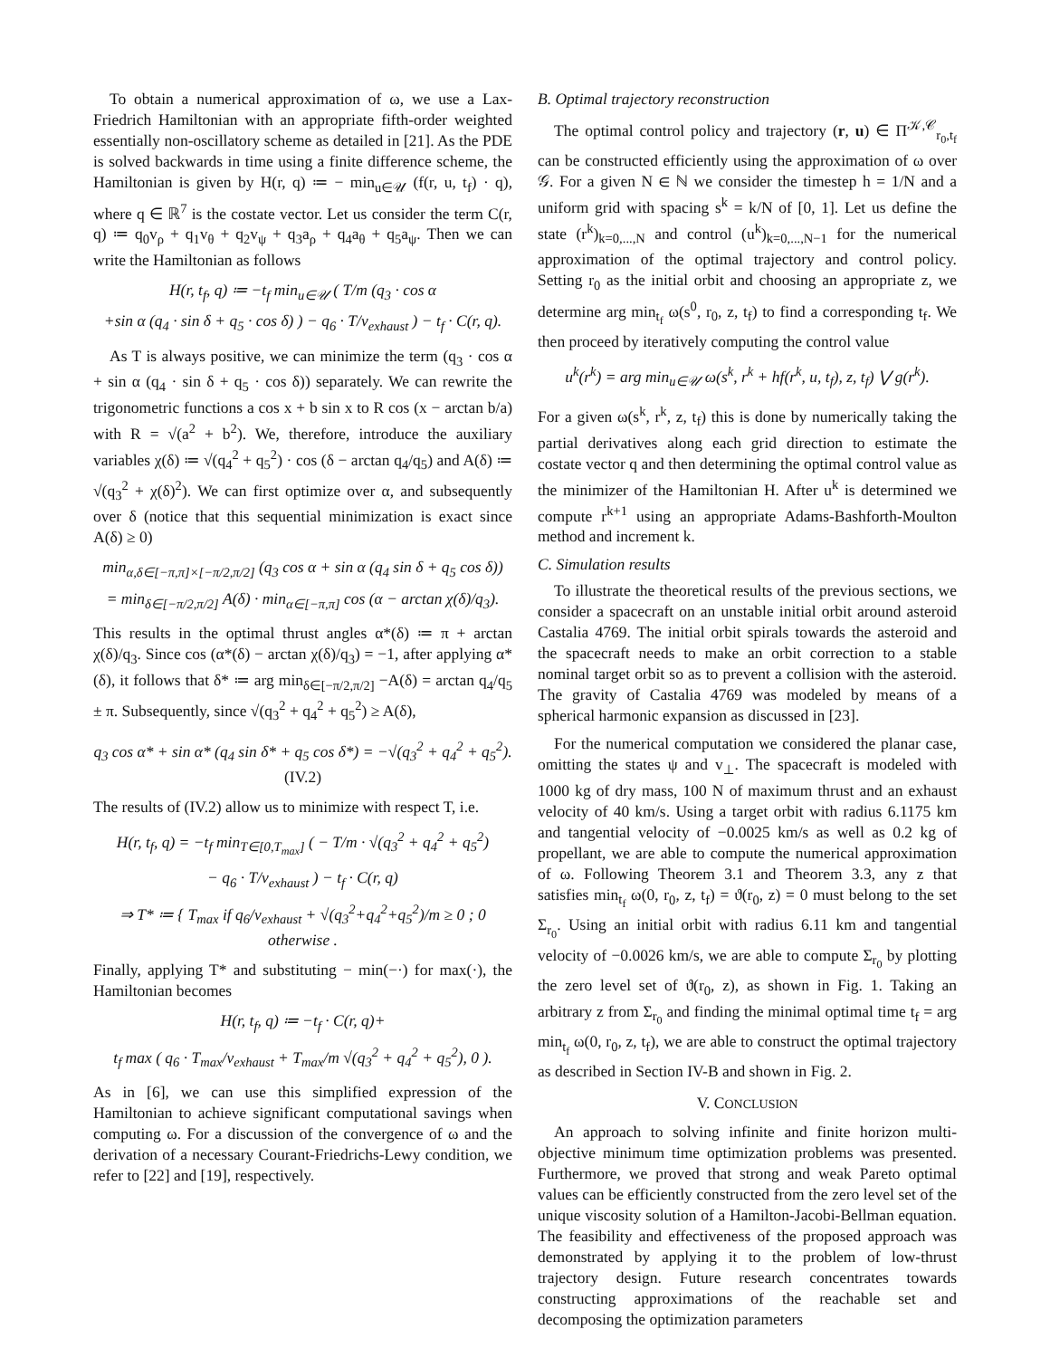To obtain a numerical approximation of ω, we use a Lax-Friedrich Hamiltonian with an appropriate fifth-order weighted essentially non-oscillatory scheme as detailed in [21]. As the PDE is solved backwards in time using a finite difference scheme, the Hamiltonian is given by H(r, q) ≔ − min<sub>u∈𝒰</sub> (f(r, u, t<sub>f</sub>) · q), where q ∈ ℝ<sup>7</sup> is the costate vector. Let us consider the term C(r, q) ≔ q<sub>0</sub>v<sub>ρ</sub> + q<sub>1</sub>v<sub>θ</sub> + q<sub>2</sub>v<sub>ψ</sub> + q<sub>3</sub>a<sub>ρ</sub> + q<sub>4</sub>a<sub>θ</sub> + q<sub>5</sub>a<sub>ψ</sub>. Then we can write the Hamiltonian as follows
H(r, t<sub>f</sub>, q) ≔ −t<sub>f</sub> min<sub>u∈𝒰</sub> ( T/m (q<sub>3</sub> · cos α
+sin α (q<sub>4</sub> · sin δ + q<sub>5</sub> · cos δ) ) − q<sub>6</sub> · T/v<sub>exhaust</sub> ) − t<sub>f</sub> · C(r, q).
As T is always positive, we can minimize the term (q<sub>3</sub> · cos α + sin α (q<sub>4</sub> · sin δ + q<sub>5</sub> · cos δ)) separately. We can rewrite the trigonometric functions a cos x + b sin x to R cos (x − arctan b/a) with R = √(a<sup>2</sup> + b<sup>2</sup>). We, therefore, introduce the auxiliary variables χ(δ) ≔ √(q<sub>4</sub><sup>2</sup> + q<sub>5</sub><sup>2</sup>) · cos (δ − arctan q<sub>4</sub>/q<sub>5</sub>) and A(δ) ≔ √(q<sub>3</sub><sup>2</sup> + χ(δ)<sup>2</sup>). We can first optimize over α, and subsequently over δ (notice that this sequential minimization is exact since A(δ) ≥ 0)
min<sub>α,δ∈[−π,π]×[−π/2,π/2]</sub> (q<sub>3</sub> cos α + sin α (q<sub>4</sub> sin δ + q<sub>5</sub> cos δ))
= min<sub>δ∈[−π/2,π/2]</sub> A(δ) · min<sub>α∈[−π,π]</sub> cos (α − arctan χ(δ)/q<sub>3</sub>).
This results in the optimal thrust angles α*(δ) ≔ π + arctan χ(δ)/q<sub>3</sub>. Since cos (α*(δ) − arctan χ(δ)/q<sub>3</sub>) = −1, after applying α*(δ), it follows that δ* ≔ arg min<sub>δ∈[−π/2,π/2]</sub> −A(δ) = arctan q<sub>4</sub>/q<sub>5</sub> ± π. Subsequently, since √(q<sub>3</sub><sup>2</sup> + q<sub>4</sub><sup>2</sup> + q<sub>5</sub><sup>2</sup>) ≥ A(δ),
q<sub>3</sub> cos α* + sin α* (q<sub>4</sub> sin δ* + q<sub>5</sub> cos δ*) = −√(q<sub>3</sub><sup>2</sup> + q<sub>4</sub><sup>2</sup> + q<sub>5</sub><sup>2</sup>). (IV.2)
The results of (IV.2) allow us to minimize with respect T, i.e.
H(r, t<sub>f</sub>, q) = −t<sub>f</sub> min<sub>T∈[0,T<sub>max</sub>]</sub> ( − T/m · √(q<sub>3</sub><sup>2</sup> + q<sub>4</sub><sup>2</sup> + q<sub>5</sub><sup>2</sup>)
− q<sub>6</sub> · T/v<sub>exhaust</sub> ) − t<sub>f</sub> · C(r, q)
⇒ T* ≔ { T<sub>max</sub> if q<sub>6</sub>/v<sub>exhaust</sub> + √(q<sub>3</sub><sup>2</sup>+q<sub>4</sub><sup>2</sup>+q<sub>5</sub><sup>2</sup>)/m ≥ 0 ; 0 otherwise .
Finally, applying T* and substituting − min(−·) for max(·), the Hamiltonian becomes
H(r, t<sub>f</sub>, q) ≔ −t<sub>f</sub> · C(r, q)+
t<sub>f</sub> max ( q<sub>6</sub> · T<sub>max</sub>/v<sub>exhaust</sub> + T<sub>max</sub>/m √(q<sub>3</sub><sup>2</sup> + q<sub>4</sub><sup>2</sup> + q<sub>5</sub><sup>2</sup>), 0 ).
As in [6], we can use this simplified expression of the Hamiltonian to achieve significant computational savings when computing ω. For a discussion of the convergence of ω and the derivation of a necessary Courant-Friedrichs-Lewy condition, we refer to [22] and [19], respectively.
B. Optimal trajectory reconstruction
The optimal control policy and trajectory (r, u) ∈ Π<sup>𝒦,𝒞</sup><sub>r<sub>0</sub>,t<sub>f</sub></sub> can be constructed efficiently using the approximation of ω over 𝒢. For a given N ∈ ℕ we consider the timestep h = 1/N and a uniform grid with spacing s<sup>k</sup> = k/N of [0, 1]. Let us define the state (r<sup>k</sup>)<sub>k=0,...,N</sub> and control (u<sup>k</sup>)<sub>k=0,...,N−1</sub> for the numerical approximation of the optimal trajectory and control policy. Setting r<sub>0</sub> as the initial orbit and choosing an appropriate z, we determine arg min<sub>t<sub>f</sub></sub> ω(s<sup>0</sup>, r<sub>0</sub>, z, t<sub>f</sub>) to find a corresponding t<sub>f</sub>. We then proceed by iteratively computing the control value
u<sup>k</sup>(r<sup>k</sup>) = arg min<sub>u∈𝒰</sub> ω(s<sup>k</sup>, r<sup>k</sup> + hf(r<sup>k</sup>, u, t<sub>f</sub>), z, t<sub>f</sub>) ⋁ g(r<sup>k</sup>).
For a given ω(s<sup>k</sup>, r<sup>k</sup>, z, t<sub>f</sub>) this is done by numerically taking the partial derivatives along each grid direction to estimate the costate vector q and then determining the optimal control value as the minimizer of the Hamiltonian H. After u<sup>k</sup> is determined we compute r<sup>k+1</sup> using an appropriate Adams-Bashforth-Moulton method and increment k.
C. Simulation results
To illustrate the theoretical results of the previous sections, we consider a spacecraft on an unstable initial orbit around asteroid Castalia 4769. The initial orbit spirals towards the asteroid and the spacecraft needs to make an orbit correction to a stable nominal target orbit so as to prevent a collision with the asteroid. The gravity of Castalia 4769 was modeled by means of a spherical harmonic expansion as discussed in [23].
For the numerical computation we considered the planar case, omitting the states ψ and v<sub>⊥</sub>. The spacecraft is modeled with 1000 kg of dry mass, 100 N of maximum thrust and an exhaust velocity of 40 km/s. Using a target orbit with radius 6.1175 km and tangential velocity of −0.0025 km/s as well as 0.2 kg of propellant, we are able to compute the numerical approximation of ω. Following Theorem 3.1 and Theorem 3.3, any z that satisfies min<sub>t<sub>f</sub></sub> ω(0, r<sub>0</sub>, z, t<sub>f</sub>) = ϑ(r<sub>0</sub>, z) = 0 must belong to the set Σ<sub>r<sub>0</sub></sub>. Using an initial orbit with radius 6.11 km and tangential velocity of −0.0026 km/s, we are able to compute Σ<sub>r<sub>0</sub></sub> by plotting the zero level set of ϑ(r<sub>0</sub>, z), as shown in Fig. 1. Taking an arbitrary z from Σ<sub>r<sub>0</sub></sub> and finding the minimal optimal time t<sub>f</sub> = arg min<sub>t<sub>f</sub></sub> ω(0, r<sub>0</sub>, z, t<sub>f</sub>), we are able to construct the optimal trajectory as described in Section IV-B and shown in Fig. 2.
V. CONCLUSION
An approach to solving infinite and finite horizon multi-objective minimum time optimization problems was presented. Furthermore, we proved that strong and weak Pareto optimal values can be efficiently constructed from the zero level set of the unique viscosity solution of a Hamilton-Jacobi-Bellman equation. The feasibility and effectiveness of the proposed approach was demonstrated by applying it to the problem of low-thrust trajectory design. Future research concentrates towards constructing approximations of the reachable set and decomposing the optimization parameters